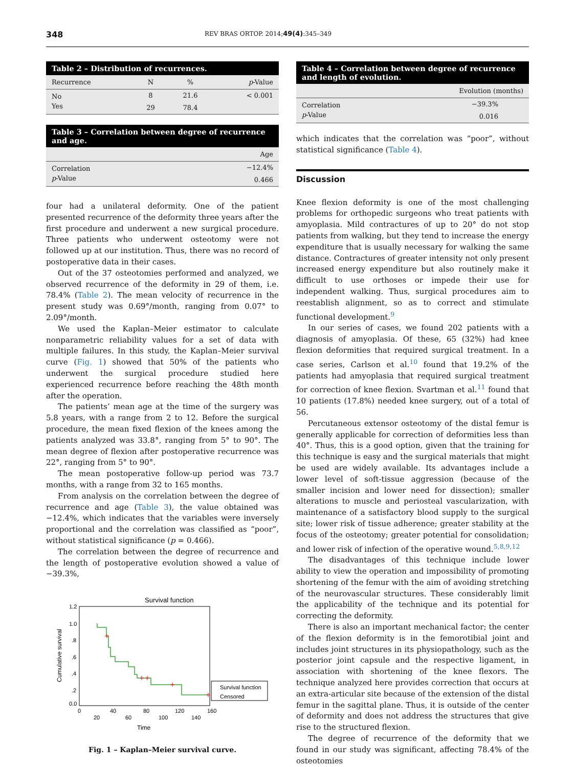348 REV BRAS ORTOP. 2014;49(4):345–349
Table 2 – Distribution of recurrences.
| Recurrence | N | % | p -Value |
| --- | --- | --- | --- |
| No | 8 | 21.6 | < 0.001 |
| Yes | 29 | 78.4 | |
Table 3 – Correlation between degree of recurrence and age.
| | Age |
| --- | --- |
| Correlation | −12.4% |
| p -Value | 0.466 |
four had a unilateral deformity. One of the patient presented recurrence of the deformity three years after the first procedure and underwent a new surgical procedure. Three patients who underwent osteotomy were not followed up at our institution. Thus, there was no record of postoperative data in their cases.
Out of the 37 osteotomies performed and analyzed, we observed recurrence of the deformity in 29 of them, i.e. 78.4% (Table 2). The mean velocity of recurrence in the present study was 0.69°/month, ranging from 0.07° to 2.09°/month.
We used the Kaplan–Meier estimator to calculate nonparametric reliability values for a set of data with multiple failures. In this study, the Kaplan–Meier survival curve (Fig. 1) showed that 50% of the patients who underwent the surgical procedure studied here experienced recurrence before reaching the 48th month after the operation.
The patients’ mean age at the time of the surgery was 5.8 years, with a range from 2 to 12. Before the surgical procedure, the mean fixed flexion of the knees among the patients analyzed was 33.8°, ranging from 5° to 90°. The mean degree of flexion after postoperative recurrence was 22°, ranging from 5° to 90°.
The mean postoperative follow-up period was 73.7 months, with a range from 32 to 165 months.
From analysis on the correlation between the degree of recurrence and age (Table 3), the value obtained was −12.4%, which indicates that the variables were inversely proportional and the correlation was classified as “poor”, without statistical significance (p = 0.466).
The correlation between the degree of recurrence and the length of postoperative evolution showed a value of −39.3%,
Survival function
1.2
1.0
.8
.6
.4
.2
0.0
Cumulative survival
0
20
40
60
80
100
120
140
160
Time
Survival function
Censored
Fig. 1 – Kaplan–Meier survival curve.
Table 4 – Correlation between degree of recurrence and length of evolution.
| | Evolution (months) |
| --- | --- |
| Correlation | −39.3% |
| p -Value | 0.016 |
which indicates that the correlation was “poor”, without statistical significance (Table 4).
Discussion
Knee flexion deformity is one of the most challenging problems for orthopedic surgeons who treat patients with amyoplasia. Mild contractures of up to 20° do not stop patients from walking, but they tend to increase the energy expenditure that is usually necessary for walking the same distance. Contractures of greater intensity not only present increased energy expenditure but also routinely make it difficult to use orthoses or impede their use for independent walking. Thus, surgical procedures aim to reestablish alignment, so as to correct and stimulate functional development.<sup>9</sup>
In our series of cases, we found 202 patients with a diagnosis of amyoplasia. Of these, 65 (32%) had knee flexion deformities that required surgical treatment. In a case series, Carlson et al.<sup>10</sup> found that 19.2% of the patients had amyoplasia that required surgical treatment for correction of knee flexion. Svartman et al.<sup>11</sup> found that 10 patients (17.8%) needed knee surgery, out of a total of 56.
Percutaneous extensor osteotomy of the distal femur is generally applicable for correction of deformities less than 40°. Thus, this is a good option, given that the training for this technique is easy and the surgical materials that might be used are widely available. Its advantages include a lower level of soft-tissue aggression (because of the smaller incision and lower need for dissection); smaller alterations to muscle and periosteal vascularization, with maintenance of a satisfactory blood supply to the surgical site; lower risk of tissue adherence; greater stability at the focus of the osteotomy; greater potential for consolidation; and lower risk of infection of the operative wound.<sup>5,8,9,12</sup>
The disadvantages of this technique include lower ability to view the operation and impossibility of promoting shortening of the femur with the aim of avoiding stretching of the neurovascular structures. These considerably limit the applicability of the technique and its potential for correcting the deformity.
There is also an important mechanical factor; the center of the flexion deformity is in the femorotibial joint and includes joint structures in its physiopathology, such as the posterior joint capsule and the respective ligament, in association with shortening of the knee flexors. The technique analyzed here provides correction that occurs at an extra-articular site because of the extension of the distal femur in the sagittal plane. Thus, it is outside of the center of deformity and does not address the structures that give rise to the structured flexion.
The degree of recurrence of the deformity that we found in our study was significant, affecting 78.4% of the osteotomies